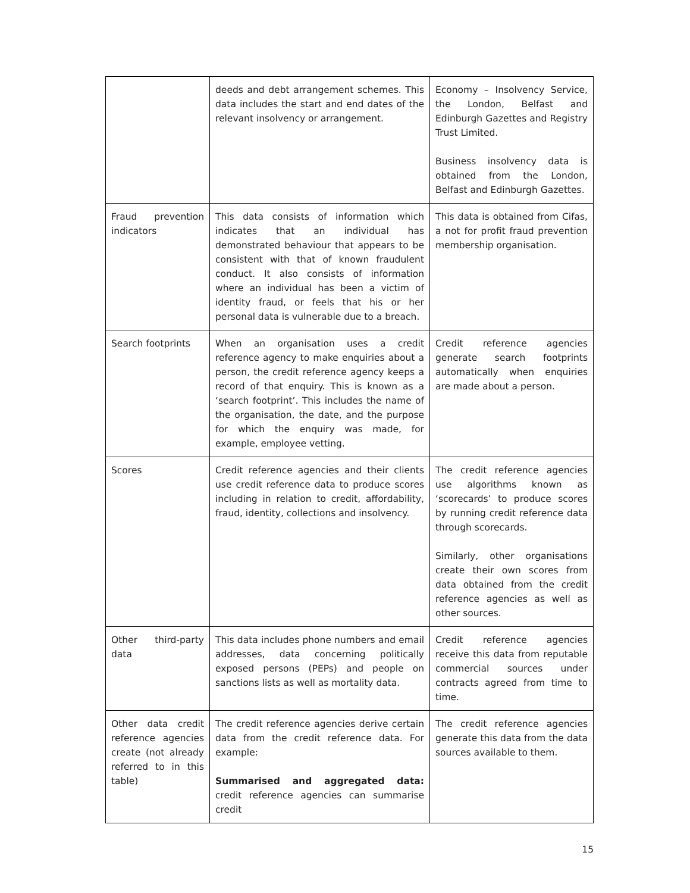| | deeds and debt arrangement schemes. This data includes the start and end dates of the relevant insolvency or arrangement. | Economy – Insolvency Service, the London, Belfast and Edinburgh Gazettes and Registry Trust Limited. Business insolvency data is obtained from the London, Belfast and Edinburgh Gazettes. |
| Fraud prevention indicators | This data consists of information which indicates that an individual has demonstrated behaviour that appears to be consistent with that of known fraudulent conduct. It also consists of information where an individual has been a victim of identity fraud, or feels that his or her personal data is vulnerable due to a breach. | This data is obtained from Cifas, a not for profit fraud prevention membership organisation. |
| Search footprints | When an organisation uses a credit reference agency to make enquiries about a person, the credit reference agency keeps a record of that enquiry. This is known as a ‘search footprint’. This includes the name of the organisation, the date, and the purpose for which the enquiry was made, for example, employee vetting. | Credit reference agencies generate search footprints automatically when enquiries are made about a person. |
| Scores | Credit reference agencies and their clients use credit reference data to produce scores including in relation to credit, affordability, fraud, identity, collections and insolvency. | The credit reference agencies use algorithms known as ‘scorecards’ to produce scores by running credit reference data through scorecards. Similarly, other organisations create their own scores from data obtained from the credit reference agencies as well as other sources. |
| Other third-party data | This data includes phone numbers and email addresses, data concerning politically exposed persons (PEPs) and people on sanctions lists as well as mortality data. | Credit reference agencies receive this data from reputable commercial sources under contracts agreed from time to time. |
| Other data credit reference agencies create (not already referred to in this table) | The credit reference agencies derive certain data from the credit reference data. For example: Summarised and aggregated data: credit reference agencies can summarise credit | The credit reference agencies generate this data from the data sources available to them. |
15